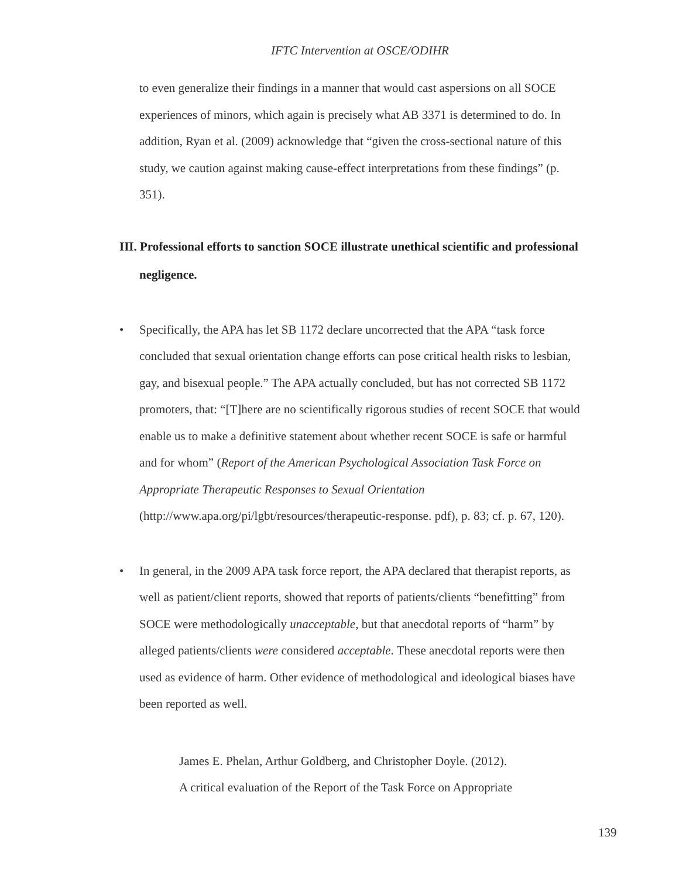IFTC Intervention at OSCE/ODIHR
to even generalize their findings in a manner that would cast aspersions on all SOCE experiences of minors, which again is precisely what AB 3371 is determined to do. In addition, Ryan et al. (2009) acknowledge that “given the cross-sectional nature of this study, we caution against making cause-effect interpretations from these findings” (p. 351).
III. Professional efforts to sanction SOCE illustrate unethical scientific and professional negligence.
• Specifically, the APA has let SB 1172 declare uncorrected that the APA “task force concluded that sexual orientation change efforts can pose critical health risks to lesbian, gay, and bisexual people.” The APA actually concluded, but has not corrected SB 1172 promoters, that: “[T]here are no scientifically rigorous studies of recent SOCE that would enable us to make a definitive statement about whether recent SOCE is safe or harmful and for whom” (Report of the American Psychological Association Task Force on Appropriate Therapeutic Responses to Sexual Orientation (http://www.apa.org/pi/lgbt/resources/therapeutic-response. pdf), p. 83; cf. p. 67, 120).
• In general, in the 2009 APA task force report, the APA declared that therapist reports, as well as patient/client reports, showed that reports of patients/clients “benefitting” from SOCE were methodologically unacceptable, but that anecdotal reports of “harm” by alleged patients/clients were considered acceptable. These anecdotal reports were then used as evidence of harm. Other evidence of methodological and ideological biases have been reported as well.
James E. Phelan, Arthur Goldberg, and Christopher Doyle. (2012).
A critical evaluation of the Report of the Task Force on Appropriate
139